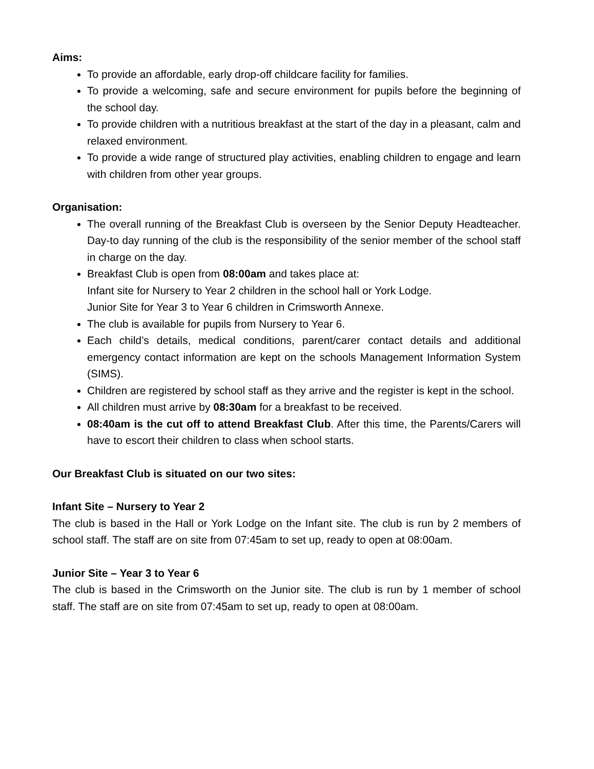Aims:
To provide an affordable, early drop-off childcare facility for families.
To provide a welcoming, safe and secure environment for pupils before the beginning of the school day.
To provide children with a nutritious breakfast at the start of the day in a pleasant, calm and relaxed environment.
To provide a wide range of structured play activities, enabling children to engage and learn with children from other year groups.
Organisation:
The overall running of the Breakfast Club is overseen by the Senior Deputy Headteacher. Day-to day running of the club is the responsibility of the senior member of the school staff in charge on the day.
Breakfast Club is open from 08:00am and takes place at:
Infant site for Nursery to Year 2 children in the school hall or York Lodge.
Junior Site for Year 3 to Year 6 children in Crimsworth Annexe.
The club is available for pupils from Nursery to Year 6.
Each child’s details, medical conditions, parent/carer contact details and additional emergency contact information are kept on the schools Management Information System (SIMS).
Children are registered by school staff as they arrive and the register is kept in the school.
All children must arrive by 08:30am for a breakfast to be received.
08:40am is the cut off to attend Breakfast Club. After this time, the Parents/Carers will have to escort their children to class when school starts.
Our Breakfast Club is situated on our two sites:
Infant Site – Nursery to Year 2
The club is based in the Hall or York Lodge on the Infant site. The club is run by 2 members of school staff. The staff are on site from 07:45am to set up, ready to open at 08:00am.
Junior Site – Year 3 to Year 6
The club is based in the Crimsworth on the Junior site. The club is run by 1 member of school staff. The staff are on site from 07:45am to set up, ready to open at 08:00am.